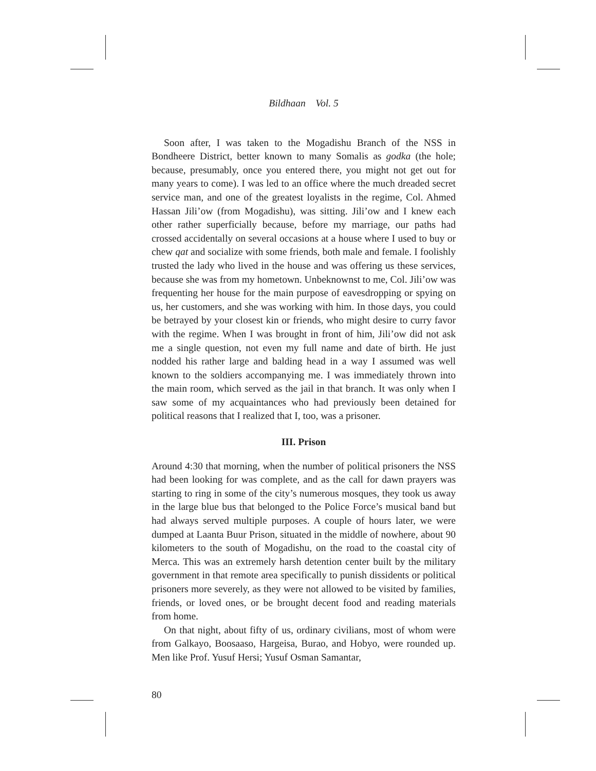Bildhaan Vol. 5
Soon after, I was taken to the Mogadishu Branch of the NSS in Bondheere District, better known to many Somalis as godka (the hole; because, presumably, once you entered there, you might not get out for many years to come). I was led to an office where the much dreaded secret service man, and one of the greatest loyalists in the regime, Col. Ahmed Hassan Jili’ow (from Mogadishu), was sitting. Jili’ow and I knew each other rather superficially because, before my marriage, our paths had crossed accidentally on several occasions at a house where I used to buy or chew qat and socialize with some friends, both male and female. I foolishly trusted the lady who lived in the house and was offering us these services, because she was from my hometown. Unbeknownst to me, Col. Jili’ow was frequenting her house for the main purpose of eavesdropping or spying on us, her customers, and she was working with him. In those days, you could be betrayed by your closest kin or friends, who might desire to curry favor with the regime. When I was brought in front of him, Jili’ow did not ask me a single question, not even my full name and date of birth. He just nodded his rather large and balding head in a way I assumed was well known to the soldiers accompanying me. I was immediately thrown into the main room, which served as the jail in that branch. It was only when I saw some of my acquaintances who had previously been detained for political reasons that I realized that I, too, was a prisoner.
III. Prison
Around 4:30 that morning, when the number of political prisoners the NSS had been looking for was complete, and as the call for dawn prayers was starting to ring in some of the city’s numerous mosques, they took us away in the large blue bus that belonged to the Police Force’s musical band but had always served multiple purposes. A couple of hours later, we were dumped at Laanta Buur Prison, situated in the middle of nowhere, about 90 kilometers to the south of Mogadishu, on the road to the coastal city of Merca. This was an extremely harsh detention center built by the military government in that remote area specifically to punish dissidents or political prisoners more severely, as they were not allowed to be visited by families, friends, or loved ones, or be brought decent food and reading materials from home.
On that night, about fifty of us, ordinary civilians, most of whom were from Galkayo, Boosaaso, Hargeisa, Burao, and Hobyo, were rounded up. Men like Prof. Yusuf Hersi; Yusuf Osman Samantar,
80